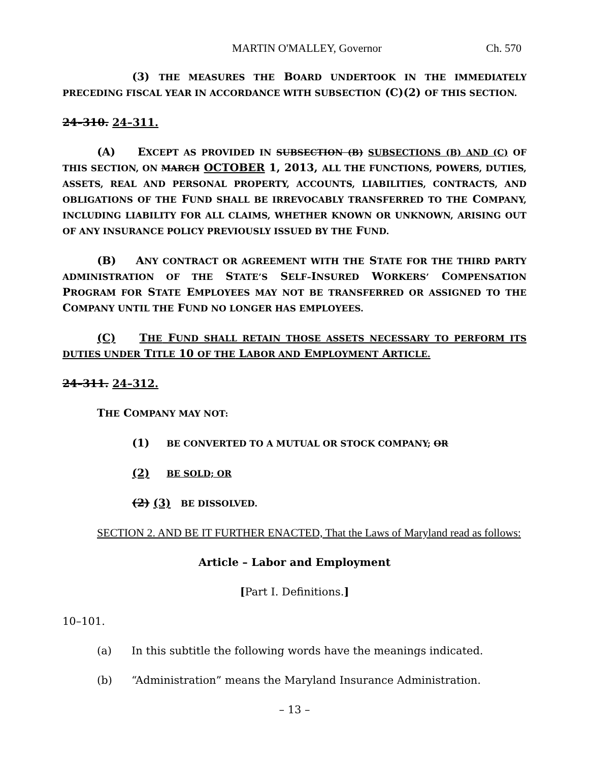MARTIN O'MALLEY, Governor Ch. 570
(3) THE MEASURES THE BOARD UNDERTOOK IN THE IMMEDIATELY PRECEDING FISCAL YEAR IN ACCORDANCE WITH SUBSECTION (C)(2) OF THIS SECTION.
24–310. 24–311.
(A) EXCEPT AS PROVIDED IN SUBSECTION (B) SUBSECTIONS (B) AND (C) OF THIS SECTION, ON MARCH OCTOBER 1, 2013, ALL THE FUNCTIONS, POWERS, DUTIES, ASSETS, REAL AND PERSONAL PROPERTY, ACCOUNTS, LIABILITIES, CONTRACTS, AND OBLIGATIONS OF THE FUND SHALL BE IRREVOCABLY TRANSFERRED TO THE COMPANY, INCLUDING LIABILITY FOR ALL CLAIMS, WHETHER KNOWN OR UNKNOWN, ARISING OUT OF ANY INSURANCE POLICY PREVIOUSLY ISSUED BY THE FUND.
(B) ANY CONTRACT OR AGREEMENT WITH THE STATE FOR THE THIRD PARTY ADMINISTRATION OF THE STATE’S SELF–INSURED WORKERS’ COMPENSATION PROGRAM FOR STATE EMPLOYEES MAY NOT BE TRANSFERRED OR ASSIGNED TO THE COMPANY UNTIL THE FUND NO LONGER HAS EMPLOYEES.
(C) THE FUND SHALL RETAIN THOSE ASSETS NECESSARY TO PERFORM ITS DUTIES UNDER TITLE 10 OF THE LABOR AND EMPLOYMENT ARTICLE.
24–311. 24–312.
THE COMPANY MAY NOT:
(1) BE CONVERTED TO A MUTUAL OR STOCK COMPANY; OR
(2) BE SOLD; OR
(2) (3) BE DISSOLVED.
SECTION 2. AND BE IT FURTHER ENACTED, That the Laws of Maryland read as follows:
Article – Labor and Employment
[Part I. Definitions.]
10–101.
(a) In this subtitle the following words have the meanings indicated.
(b) “Administration” means the Maryland Insurance Administration.
– 13 –